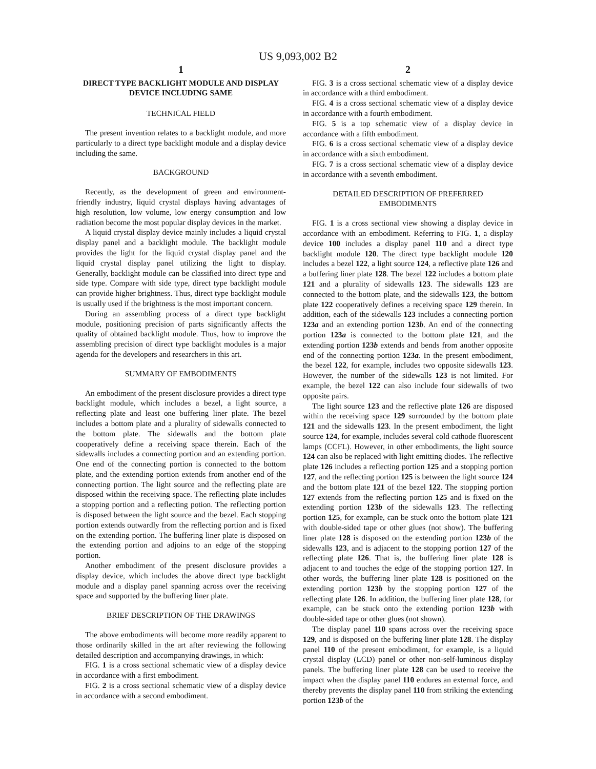US 9,093,002 B2
1
DIRECT TYPE BACKLIGHT MODULE AND DISPLAY DEVICE INCLUDING SAME
TECHNICAL FIELD
The present invention relates to a backlight module, and more particularly to a direct type backlight module and a display device including the same.
BACKGROUND
Recently, as the development of green and environment-friendly industry, liquid crystal displays having advantages of high resolution, low volume, low energy consumption and low radiation become the most popular display devices in the market.
A liquid crystal display device mainly includes a liquid crystal display panel and a backlight module. The backlight module provides the light for the liquid crystal display panel and the liquid crystal display panel utilizing the light to display. Generally, backlight module can be classified into direct type and side type. Compare with side type, direct type backlight module can provide higher brightness. Thus, direct type backlight module is usually used if the brightness is the most important concern.
During an assembling process of a direct type backlight module, positioning precision of parts significantly affects the quality of obtained backlight module. Thus, how to improve the assembling precision of direct type backlight modules is a major agenda for the developers and researchers in this art.
SUMMARY OF EMBODIMENTS
An embodiment of the present disclosure provides a direct type backlight module, which includes a bezel, a light source, a reflecting plate and least one buffering liner plate. The bezel includes a bottom plate and a plurality of sidewalls connected to the bottom plate. The sidewalls and the bottom plate cooperatively define a receiving space therein. Each of the sidewalls includes a connecting portion and an extending portion. One end of the connecting portion is connected to the bottom plate, and the extending portion extends from another end of the connecting portion. The light source and the reflecting plate are disposed within the receiving space. The reflecting plate includes a stopping portion and a reflecting potion. The reflecting portion is disposed between the light source and the bezel. Each stopping portion extends outwardly from the reflecting portion and is fixed on the extending portion. The buffering liner plate is disposed on the extending portion and adjoins to an edge of the stopping portion.
Another embodiment of the present disclosure provides a display device, which includes the above direct type backlight module and a display panel spanning across over the receiving space and supported by the buffering liner plate.
BRIEF DESCRIPTION OF THE DRAWINGS
The above embodiments will become more readily apparent to those ordinarily skilled in the art after reviewing the following detailed description and accompanying drawings, in which:
FIG. 1 is a cross sectional schematic view of a display device in accordance with a first embodiment.
FIG. 2 is a cross sectional schematic view of a display device in accordance with a second embodiment.
2
FIG. 3 is a cross sectional schematic view of a display device in accordance with a third embodiment.
FIG. 4 is a cross sectional schematic view of a display device in accordance with a fourth embodiment.
FIG. 5 is a top schematic view of a display device in accordance with a fifth embodiment.
FIG. 6 is a cross sectional schematic view of a display device in accordance with a sixth embodiment.
FIG. 7 is a cross sectional schematic view of a display device in accordance with a seventh embodiment.
DETAILED DESCRIPTION OF PREFERRED EMBODIMENTS
FIG. 1 is a cross sectional view showing a display device in accordance with an embodiment. Referring to FIG. 1, a display device 100 includes a display panel 110 and a direct type backlight module 120. The direct type backlight module 120 includes a bezel 122, a light source 124, a reflective plate 126 and a buffering liner plate 128. The bezel 122 includes a bottom plate 121 and a plurality of sidewalls 123. The sidewalls 123 are connected to the bottom plate, and the sidewalls 123, the bottom plate 122 cooperatively defines a receiving space 129 therein. In addition, each of the sidewalls 123 includes a connecting portion 123a and an extending portion 123b. An end of the connecting portion 123a is connected to the bottom plate 121, and the extending portion 123b extends and bends from another opposite end of the connecting portion 123a. In the present embodiment, the bezel 122, for example, includes two opposite sidewalls 123. However, the number of the sidewalls 123 is not limited. For example, the bezel 122 can also include four sidewalls of two opposite pairs.
The light source 123 and the reflective plate 126 are disposed within the receiving space 129 surrounded by the bottom plate 121 and the sidewalls 123. In the present embodiment, the light source 124, for example, includes several cold cathode fluorescent lamps (CCFL). However, in other embodiments, the light source 124 can also be replaced with light emitting diodes. The reflective plate 126 includes a reflecting portion 125 and a stopping portion 127, and the reflecting portion 125 is between the light source 124 and the bottom plate 121 of the bezel 122. The stopping portion 127 extends from the reflecting portion 125 and is fixed on the extending portion 123b of the sidewalls 123. The reflecting portion 125, for example, can be stuck onto the bottom plate 121 with double-sided tape or other glues (not show). The buffering liner plate 128 is disposed on the extending portion 123b of the sidewalls 123, and is adjacent to the stopping portion 127 of the reflecting plate 126. That is, the buffering liner plate 128 is adjacent to and touches the edge of the stopping portion 127. In other words, the buffering liner plate 128 is positioned on the extending portion 123b by the stopping portion 127 of the reflecting plate 126. In addition, the buffering liner plate 128, for example, can be stuck onto the extending portion 123b with double-sided tape or other glues (not shown).
The display panel 110 spans across over the receiving space 129, and is disposed on the buffering liner plate 128. The display panel 110 of the present embodiment, for example, is a liquid crystal display (LCD) panel or other non-self-luminous display panels. The buffering liner plate 128 can be used to receive the impact when the display panel 110 endures an external force, and thereby prevents the display panel 110 from striking the extending portion 123b of the